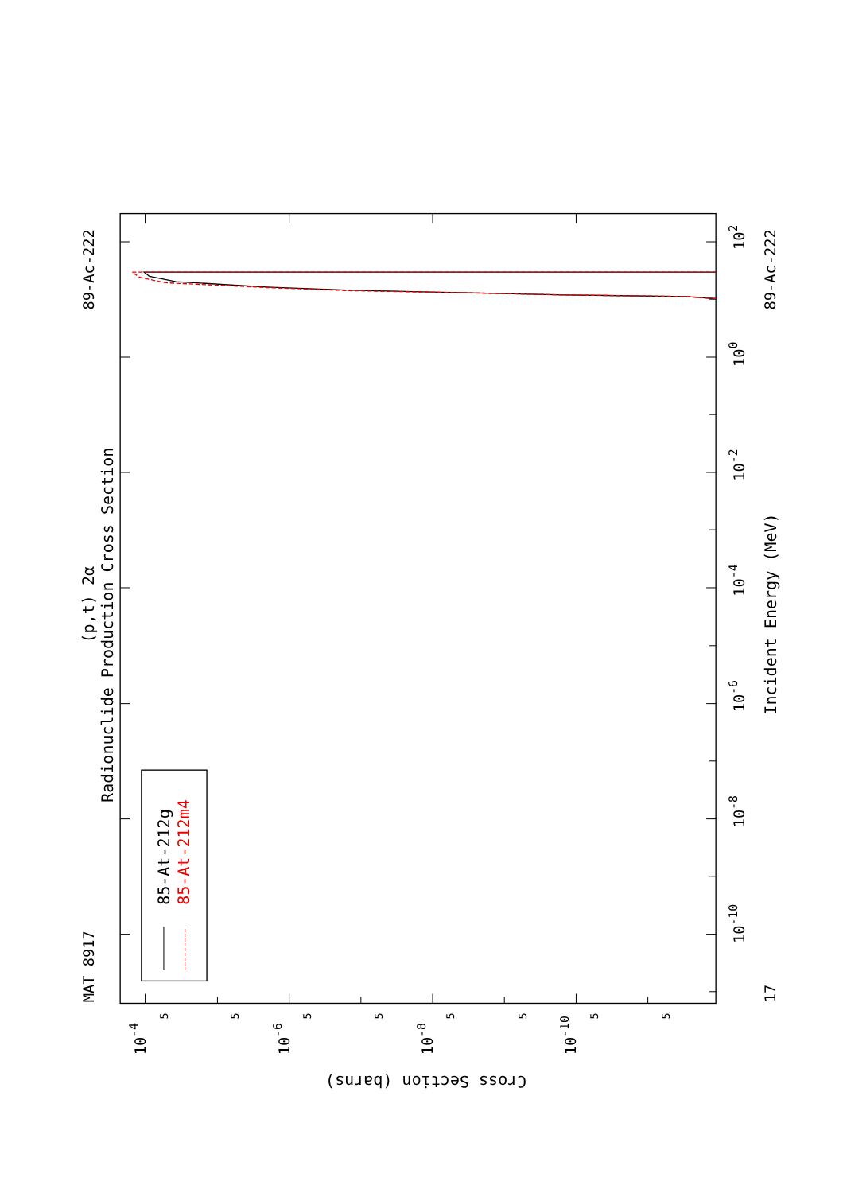85-At-212g
85-At-212m4
MAT 8917
89-Ac-222
89-Ac-222
17
(p,t) 2α
Radionuclide Production Cross Section
Incident Energy (MeV)
Cross Section (barns)
102
100
10-2
10-4
10-6
10-8
10-10
10-4
10-6
10-8
10-10
5
5
5
5
5
5
5
5